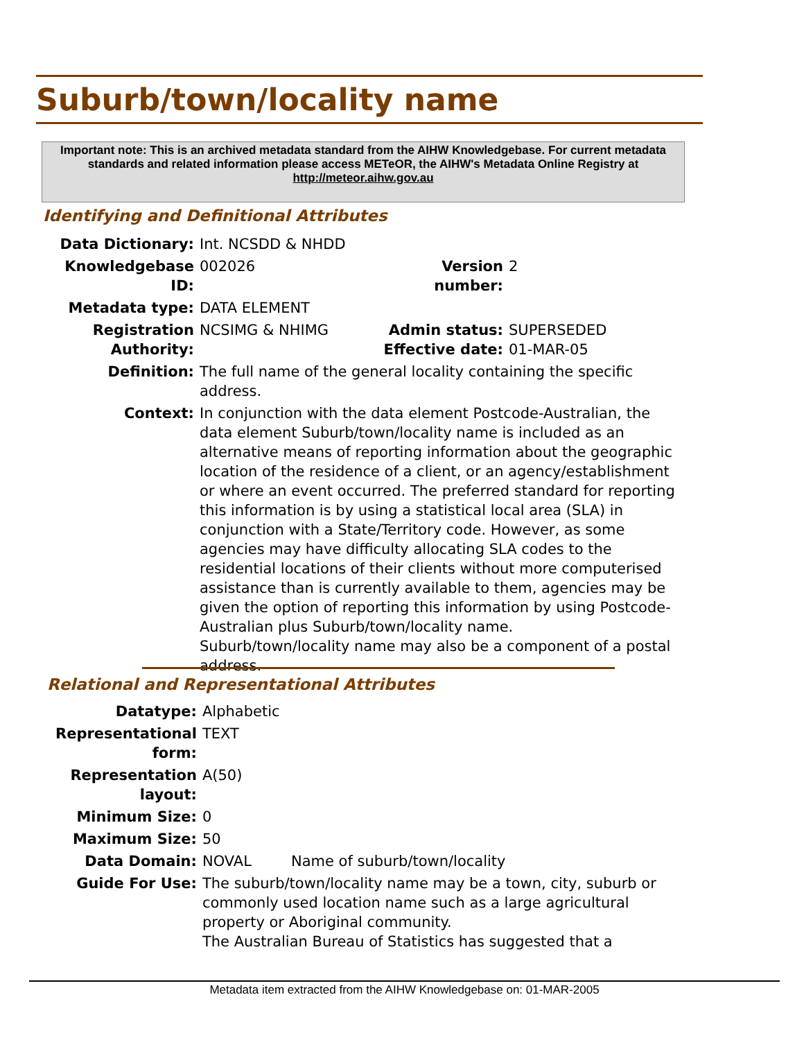Suburb/town/locality name
Important note: This is an archived metadata standard from the AIHW Knowledgebase. For current metadata standards and related information please access METeOR, the AIHW's Metadata Online Registry at http://meteor.aihw.gov.au
Identifying and Definitional Attributes
| Data Dictionary: | Int. NCSDD & NHDD | | |
| Knowledgebase ID: | 002026 | Version number: | 2 |
| Metadata type: | DATA ELEMENT | | |
| Registration Authority: | NCSIMG & NHIMG | Admin status: Effective date: | SUPERSEDED 01-MAR-05 |
| Definition: | The full name of the general locality containing the specific address. | | |
| Context: | In conjunction with the data element Postcode-Australian, the data element Suburb/town/locality name is included as an alternative means of reporting information about the geographic location of the residence of a client, or an agency/establishment or where an event occurred. The preferred standard for reporting this information is by using a statistical local area (SLA) in conjunction with a State/Territory code. However, as some agencies may have difficulty allocating SLA codes to the residential locations of their clients without more computerised assistance than is currently available to them, agencies may be given the option of reporting this information by using Postcode-Australian plus Suburb/town/locality name. Suburb/town/locality name may also be a component of a postal address. | | |
Relational and Representational Attributes
| Datatype: | Alphabetic | |
| Representational form: | TEXT | |
| Representation layout: | A(50) | |
| Minimum Size: | 0 | |
| Maximum Size: | 50 | |
| Data Domain: | NOVAL | Name of suburb/town/locality |
| Guide For Use: | The suburb/town/locality name may be a town, city, suburb or commonly used location name such as a large agricultural property or Aboriginal community. The Australian Bureau of Statistics has suggested that a | |
Metadata item extracted from the AIHW Knowledgebase on: 01-MAR-2005